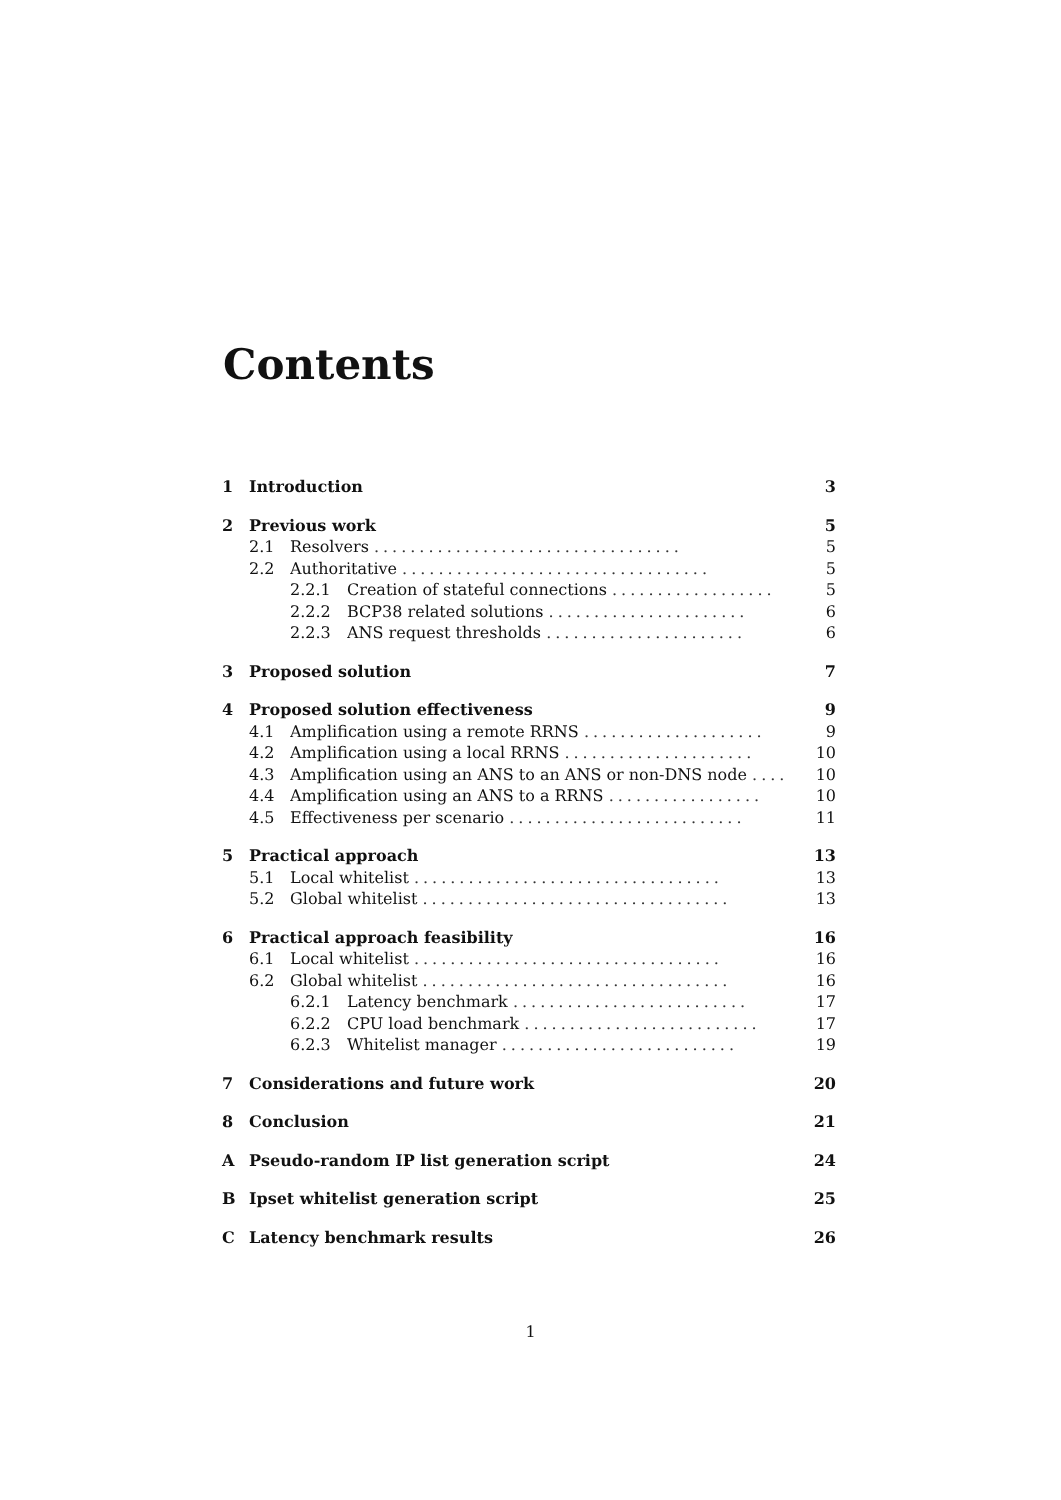Contents
1 Introduction 3
2 Previous work 5
2.1 Resolvers .................................. 5
2.2 Authoritative .................................. 5
2.2.1 Creation of stateful connections .................. 5
2.2.2 BCP38 related solutions ...................... 6
2.2.3 ANS request thresholds ...................... 6
3 Proposed solution 7
4 Proposed solution effectiveness 9
4.1 Amplification using a remote RRNS .................... 9
4.2 Amplification using a local RRNS ..................... 10
4.3 Amplification using an ANS to an ANS or non-DNS node .... 10
4.4 Amplification using an ANS to a RRNS ................. 10
4.5 Effectiveness per scenario .......................... 11
5 Practical approach 13
5.1 Local whitelist .................................. 13
5.2 Global whitelist .................................. 13
6 Practical approach feasibility 16
6.1 Local whitelist .................................. 16
6.2 Global whitelist .................................. 16
6.2.1 Latency benchmark .......................... 17
6.2.2 CPU load benchmark .......................... 17
6.2.3 Whitelist manager .......................... 19
7 Considerations and future work 20
8 Conclusion 21
A Pseudo-random IP list generation script 24
B Ipset whitelist generation script 25
C Latency benchmark results 26
1